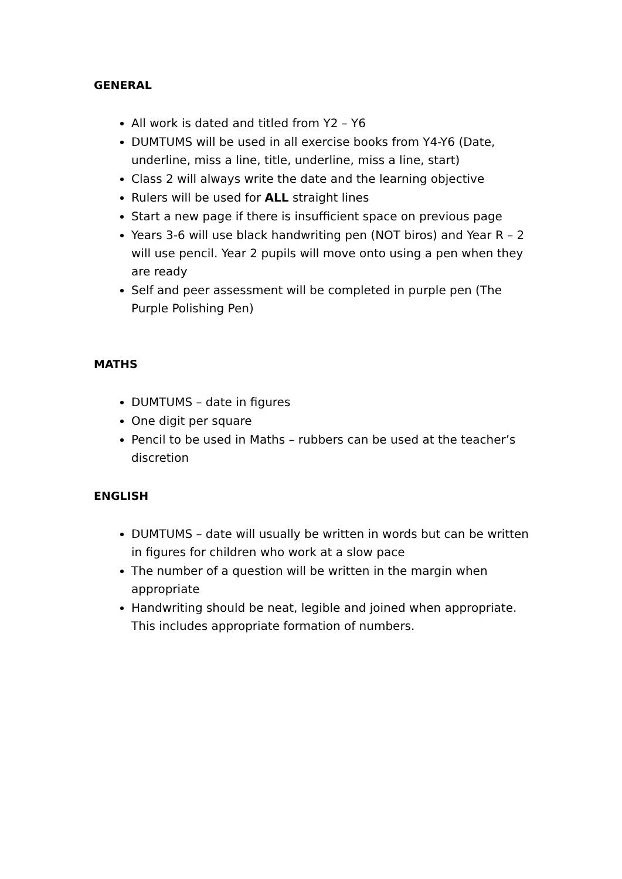GENERAL
All work is dated and titled from Y2 – Y6
DUMTUMS will be used in all exercise books from Y4-Y6 (Date, underline, miss a line, title, underline, miss a line, start)
Class 2 will always write the date and the learning objective
Rulers will be used for ALL straight lines
Start a new page if there is insufficient space on previous page
Years 3-6 will use black handwriting pen (NOT biros) and Year R – 2 will use pencil. Year 2 pupils will move onto using a pen when they are ready
Self and peer assessment will be completed in purple pen (The Purple Polishing Pen)
MATHS
DUMTUMS – date in figures
One digit per square
Pencil to be used in Maths – rubbers can be used at the teacher’s discretion
ENGLISH
DUMTUMS – date will usually be written in words but can be written in figures for children who work at a slow pace
The number of a question will be written in the margin when appropriate
Handwriting should be neat, legible and joined when appropriate. This includes appropriate formation of numbers.